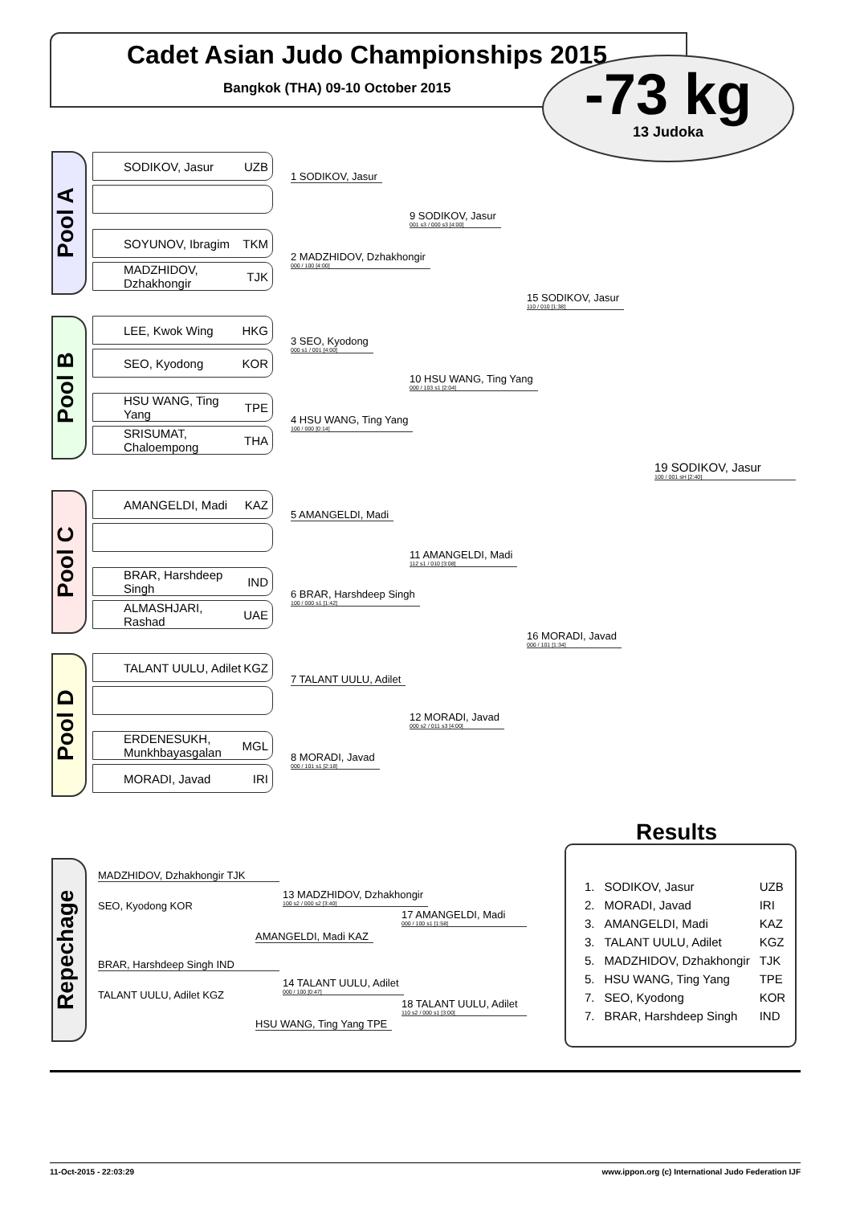Cadet Asian Judo Championships 2015
Bangkok (THA) 09-10 October 2015
-73 kg
13 Judoka
Pool A
SODIKOV, Jasur UZB
SOYUNOV, Ibragim TKM
MADZHIDOV, Dzhakhongir TJK
Pool B
LEE, Kwok Wing HKG
SEO, Kyodong KOR
HSU WANG, Ting Yang TPE
SRISUMAT, Chaloempong THA
Pool C
AMANGELDI, Madi KAZ
BRAR, Harshdeep Singh IND
ALMASHJARI, Rashad UAE
Pool D
TALANT UULU, Adilet KGZ
ERDENESUKH, Munkhbayasgalan MGL
MORADI, Javad IRI
1 SODIKOV, Jasur
2 MADZHIDOV, Dzhakhongir
000 / 100 [4:00]
3 SEO, Kyodong
000 s1 / 001 [4:00]
4 HSU WANG, Ting Yang
100 / 000 [0:14]
5 AMANGELDI, Madi
6 BRAR, Harshdeep Singh
100 / 000 s1 [1:42]
7 TALANT UULU, Adilet
8 MORADI, Javad
000 / 101 s1 [2:18]
9 SODIKOV, Jasur
001 s3 / 000 s3 [4:00]
10 HSU WANG, Ting Yang
000 / 103 s1 [2:04]
11 AMANGELDI, Madi
112 s1 / 010 [3:08]
12 MORADI, Javad
000 s2 / 011 s3 [4:00]
15 SODIKOV, Jasur
110 / 010 [1:38]
16 MORADI, Javad
000 / 101 [1:34]
19 SODIKOV, Jasur
100 / 001 sH [2:40]
Repechage
MADZHIDOV, Dzhakhongir TJK
SEO, Kyodong KOR
13 MADZHIDOV, Dzhakhongir
100 s2 / 000 s2 [3:40]
AMANGELDI, Madi KAZ
17 AMANGELDI, Madi
000 / 100 s1 [1:58]
BRAR, Harshdeep Singh IND
TALANT UULU, Adilet KGZ
14 TALANT UULU, Adilet
000 / 100 [0:47]
HSU WANG, Ting Yang TPE
18 TALANT UULU, Adilet
110 s2 / 000 s1 [3:00]
Results
| 1. | SODIKOV, Jasur | UZB |
| 2. | MORADI, Javad | IRI |
| 3. | AMANGELDI, Madi | KAZ |
| 3. | TALANT UULU, Adilet | KGZ |
| 5. | MADZHIDOV, Dzhakhongir | TJK |
| 5. | HSU WANG, Ting Yang | TPE |
| 7. | SEO, Kyodong | KOR |
| 7. | BRAR, Harshdeep Singh | IND |
11-Oct-2015 - 22:03:29
www.ippon.org (c) International Judo Federation IJF